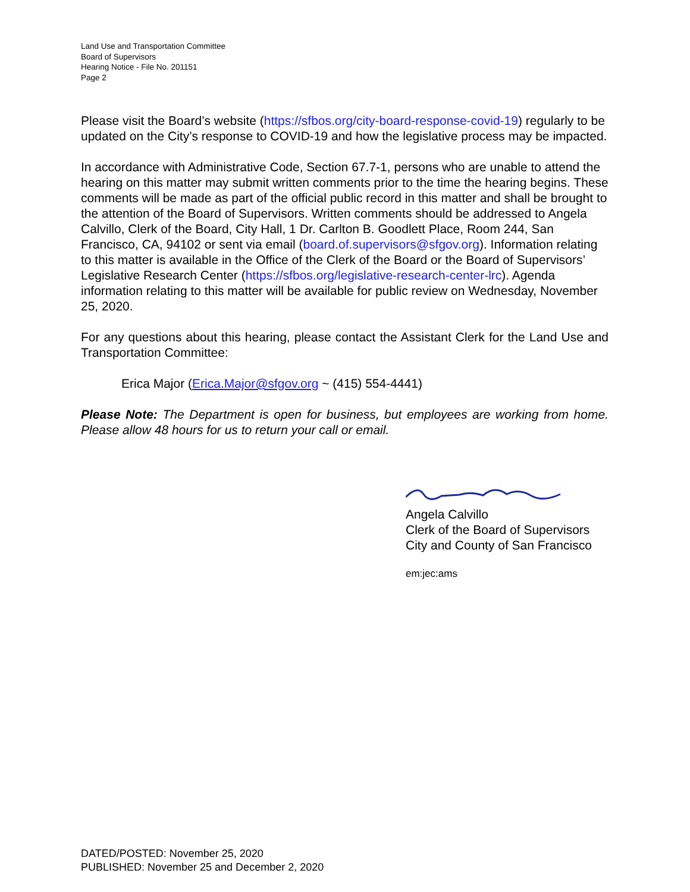Land Use and Transportation Committee
Board of Supervisors
Hearing Notice - File No. 201151
Page 2
Please visit the Board’s website (https://sfbos.org/city-board-response-covid-19) regularly to be updated on the City’s response to COVID-19 and how the legislative process may be impacted.
In accordance with Administrative Code, Section 67.7-1, persons who are unable to attend the hearing on this matter may submit written comments prior to the time the hearing begins. These comments will be made as part of the official public record in this matter and shall be brought to the attention of the Board of Supervisors. Written comments should be addressed to Angela Calvillo, Clerk of the Board, City Hall, 1 Dr. Carlton B. Goodlett Place, Room 244, San Francisco, CA, 94102 or sent via email (board.of.supervisors@sfgov.org). Information relating to this matter is available in the Office of the Clerk of the Board or the Board of Supervisors’ Legislative Research Center (https://sfbos.org/legislative-research-center-lrc). Agenda information relating to this matter will be available for public review on Wednesday, November 25, 2020.
For any questions about this hearing, please contact the Assistant Clerk for the Land Use and Transportation Committee:
Erica Major (Erica.Major@sfgov.org ~ (415) 554-4441)
Please Note: The Department is open for business, but employees are working from home. Please allow 48 hours for us to return your call or email.
Angela Calvillo
Clerk of the Board of Supervisors
City and County of San Francisco
em:jec:ams
DATED/POSTED: November 25, 2020
PUBLISHED: November 25 and December 2, 2020